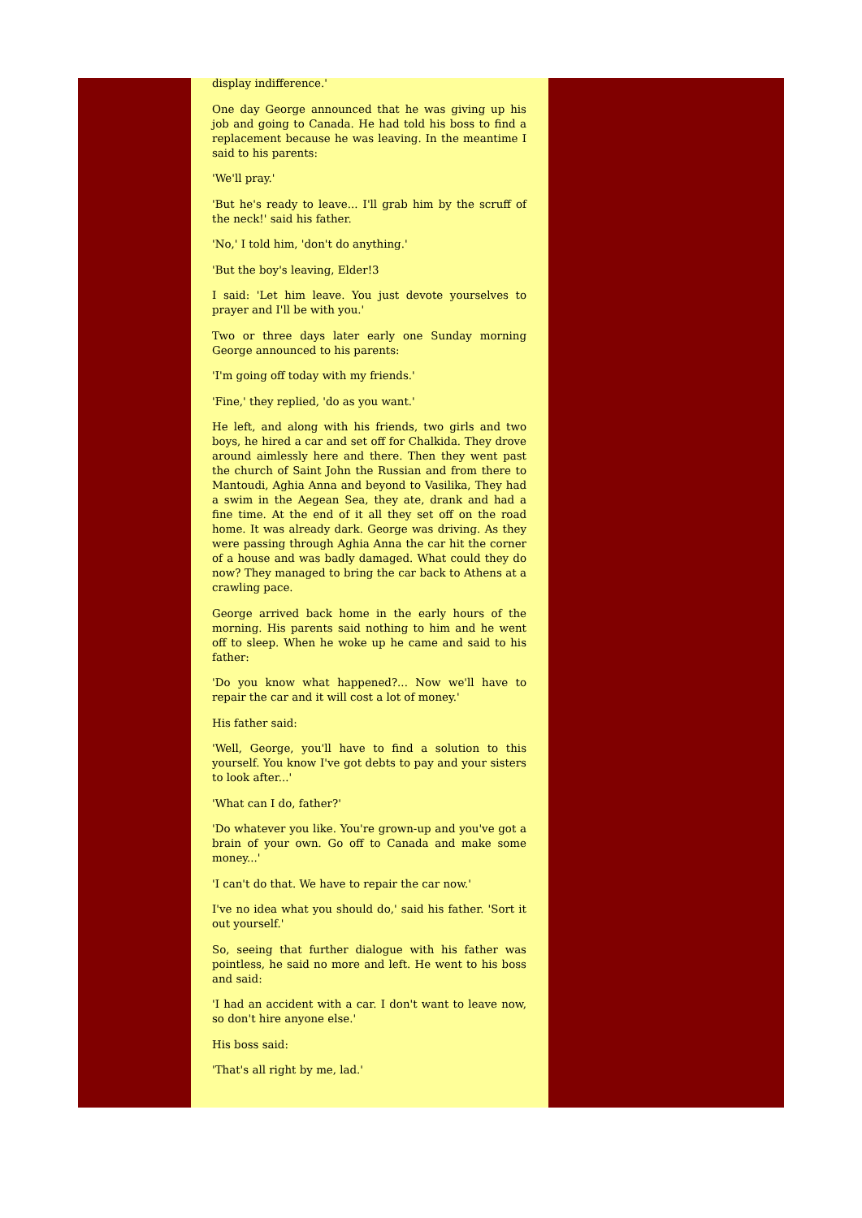display indifference.'
One day George announced that he was giving up his job and going to Canada. He had told his boss to find a replacement because he was leaving. In the meantime I said to his parents:
'We'll pray.'
'But he's ready to leave... I'll grab him by the scruff of the neck!' said his father.
'No,' I told him, 'don't do anything.'
'But the boy's leaving, Elder!3
I said: 'Let him leave. You just devote yourselves to prayer and I'll be with you.'
Two or three days later early one Sunday morning George announced to his parents:
'I'm going off today with my friends.'
'Fine,' they replied, 'do as you want.'
He left, and along with his friends, two girls and two boys, he hired a car and set off for Chalkida. They drove around aimlessly here and there. Then they went past the church of Saint John the Russian and from there to Mantoudi, Aghia Anna and beyond to Vasilika, They had a swim in the Aegean Sea, they ate, drank and had a fine time. At the end of it all they set off on the road home. It was already dark. George was driving. As they were passing through Aghia Anna the car hit the corner of a house and was badly damaged. What could they do now? They managed to bring the car back to Athens at a crawling pace.
George arrived back home in the early hours of the morning. His parents said nothing to him and he went off to sleep. When he woke up he came and said to his father:
'Do you know what happened?... Now we'll have to repair the car and it will cost a lot of money.'
His father said:
'Well, George, you'll have to find a solution to this yourself. You know I've got debts to pay and your sisters to look after...'
'What can I do, father?'
'Do whatever you like. You're grown-up and you've got a brain of your own. Go off to Canada and make some money...'
'I can't do that. We have to repair the car now.'
I've no idea what you should do,' said his father. 'Sort it out yourself.'
So, seeing that further dialogue with his father was pointless, he said no more and left. He went to his boss and said:
'I had an accident with a car. I don't want to leave now, so don't hire anyone else.'
His boss said:
'That's all right by me, lad.'